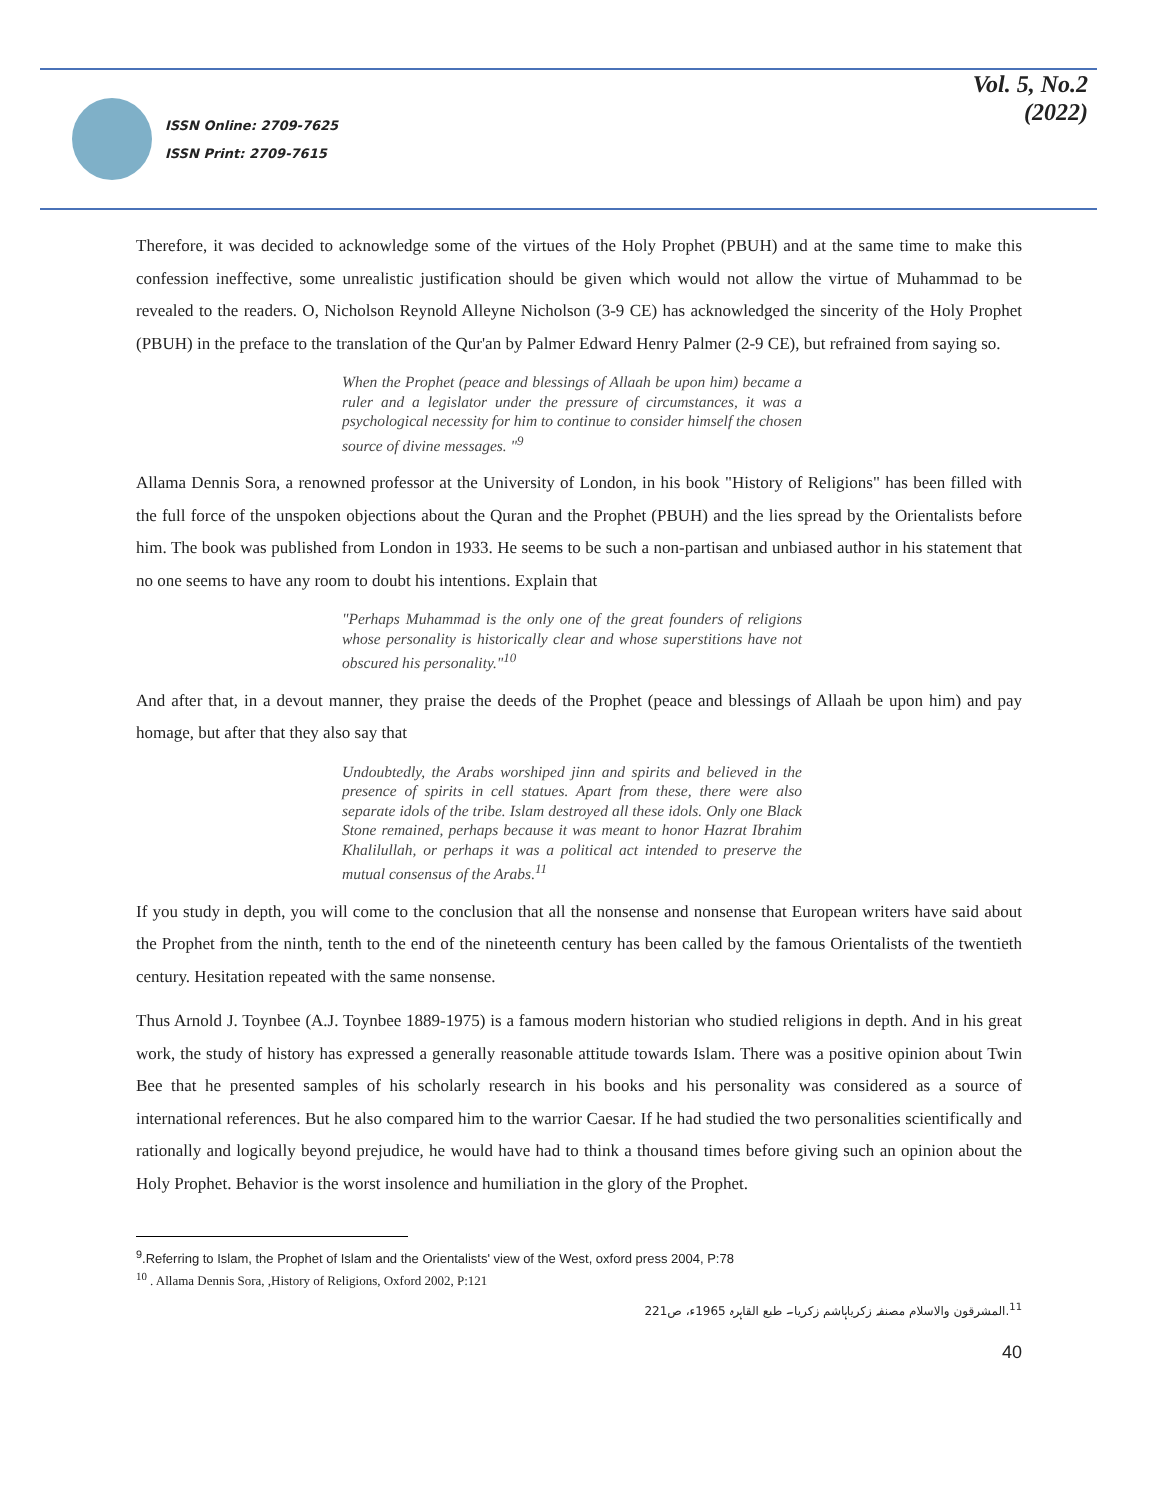ISSN Online: 2709-7625
ISSN Print: 2709-7615
Vol. 5, No.2
(2022)
Therefore, it was decided to acknowledge some of the virtues of the Holy Prophet (PBUH) and at the same time to make this confession ineffective, some unrealistic justification should be given which would not allow the virtue of Muhammad to be revealed to the readers. O, Nicholson Reynold Alleyne Nicholson (3-9 CE) has acknowledged the sincerity of the Holy Prophet (PBUH) in the preface to the translation of the Qur'an by Palmer Edward Henry Palmer (2-9 CE), but refrained from saying so.
When the Prophet (peace and blessings of Allaah be upon him) became a ruler and a legislator under the pressure of circumstances, it was a psychological necessity for him to continue to consider himself the chosen source of divine messages. "<sup>9</sup>
Allama Dennis Sora, a renowned professor at the University of London, in his book "History of Religions" has been filled with the full force of the unspoken objections about the Quran and the Prophet (PBUH) and the lies spread by the Orientalists before him. The book was published from London in 1933. He seems to be such a non-partisan and unbiased author in his statement that no one seems to have any room to doubt his intentions. Explain that
"Perhaps Muhammad is the only one of the great founders of religions whose personality is historically clear and whose superstitions have not obscured his personality."<sup>10</sup>
And after that, in a devout manner, they praise the deeds of the Prophet (peace and blessings of Allaah be upon him) and pay homage, but after that they also say that
Undoubtedly, the Arabs worshiped jinn and spirits and believed in the presence of spirits in cell statues. Apart from these, there were also separate idols of the tribe. Islam destroyed all these idols. Only one Black Stone remained, perhaps because it was meant to honor Hazrat Ibrahim Khalilullah, or perhaps it was a political act intended to preserve the mutual consensus of the Arabs.<sup>11</sup>
If you study in depth, you will come to the conclusion that all the nonsense and nonsense that European writers have said about the Prophet from the ninth, tenth to the end of the nineteenth century has been called by the famous Orientalists of the twentieth century. Hesitation repeated with the same nonsense.
Thus Arnold J. Toynbee (A.J. Toynbee 1889-1975) is a famous modern historian who studied religions in depth. And in his great work, the study of history has expressed a generally reasonable attitude towards Islam. There was a positive opinion about Twin Bee that he presented samples of his scholarly research in his books and his personality was considered as a source of international references. But he also compared him to the warrior Caesar. If he had studied the two personalities scientifically and rationally and logically beyond prejudice, he would have had to think a thousand times before giving such an opinion about the Holy Prophet. Behavior is the worst insolence and humiliation in the glory of the Prophet.
<sup>9</sup>.Referring to Islam, the Prophet of Islam and the Orientalists' view of the West, oxford press 2004, P:78
<sup>10</sup> . Allama Dennis Sora, ,History of Religions, Oxford 2002, P:121
<sup>11</sup>.المشرقون والاسلام مصنفہ زکریاہاشم زکریا۔ طبع القاہرہ 1965ء، ص221
40